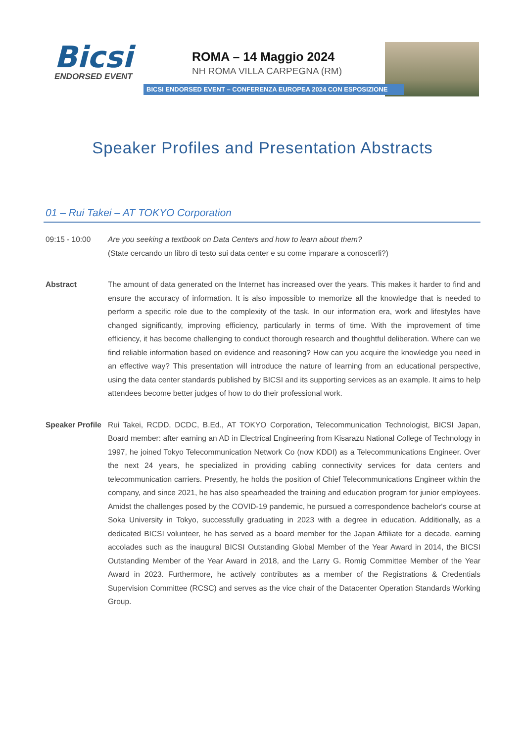Bicsi
ENDORSED EVENT
ROMA – 14 Maggio 2024
NH ROMA VILLA CARPEGNA (RM)
BICSI ENDORSED EVENT – CONFERENZA EUROPEA 2024 CON ESPOSIZIONE
Speaker Profiles and Presentation Abstracts
01 – Rui Takei – AT TOKYO Corporation
09:15 - 10:00 Are you seeking a textbook on Data Centers and how to learn about them?
(State cercando un libro di testo sui data center e su come imparare a conoscerli?)
Abstract The amount of data generated on the Internet has increased over the years. This makes it harder to find and ensure the accuracy of information. It is also impossible to memorize all the knowledge that is needed to perform a specific role due to the complexity of the task. In our information era, work and lifestyles have changed significantly, improving efficiency, particularly in terms of time. With the improvement of time efficiency, it has become challenging to conduct thorough research and thoughtful deliberation. Where can we find reliable information based on evidence and reasoning? How can you acquire the knowledge you need in an effective way? This presentation will introduce the nature of learning from an educational perspective, using the data center standards published by BICSI and its supporting services as an example. It aims to help attendees become better judges of how to do their professional work.
Speaker Profile
Rui Takei, RCDD, DCDC, B.Ed., AT TOKYO Corporation, Telecommunication Technologist, BICSI Japan, Board member: after earning an AD in Electrical Engineering from Kisarazu National College of Technology in 1997, he joined Tokyo Telecommunication Network Co (now KDDI) as a Telecommunications Engineer. Over the next 24 years, he specialized in providing cabling connectivity services for data centers and telecommunication carriers. Presently, he holds the position of Chief Telecommunications Engineer within the company, and since 2021, he has also spearheaded the training and education program for junior employees. Amidst the challenges posed by the COVID-19 pandemic, he pursued a correspondence bachelor‘s course at Soka University in Tokyo, successfully graduating in 2023 with a degree in education. Additionally, as a dedicated BICSI volunteer, he has served as a board member for the Japan Affiliate for a decade, earning accolades such as the inaugural BICSI Outstanding Global Member of the Year Award in 2014, the BICSI Outstanding Member of the Year Award in 2018, and the Larry G. Romig Committee Member of the Year Award in 2023. Furthermore, he actively contributes as a member of the Registrations & Credentials Supervision Committee (RCSC) and serves as the vice chair of the Datacenter Operation Standards Working Group.